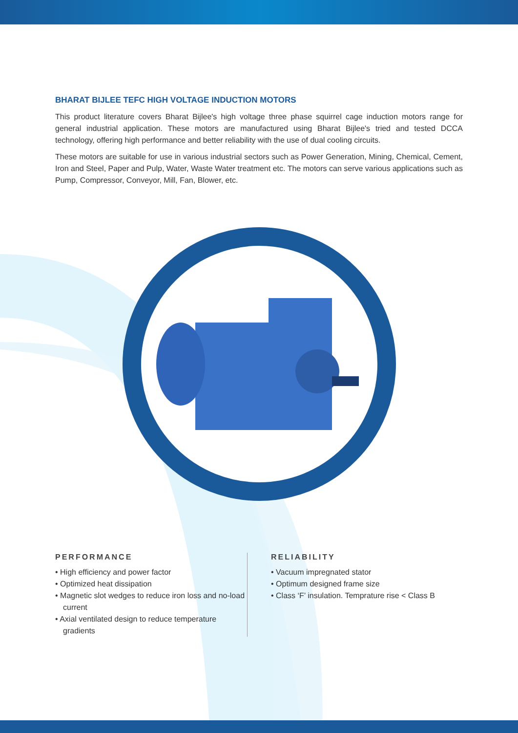BHARAT BIJLEE TEFC HIGH VOLTAGE INDUCTION MOTORS
This product literature covers Bharat Bijlee's high voltage three phase squirrel cage induction motors range for general industrial application. These motors are manufactured using Bharat Bijlee's tried and tested DCCA technology, offering high performance and better reliability with the use of dual cooling circuits.
These motors are suitable for use in various industrial sectors such as Power Generation, Mining, Chemical, Cement, Iron and Steel, Paper and Pulp, Water, Waste Water treatment etc. The motors can serve various applications such as Pump, Compressor, Conveyor, Mill, Fan, Blower, etc.
PERFORMANCE
• High efficiency and power factor
• Optimized heat dissipation
• Magnetic slot wedges to reduce iron loss and no-load current
• Axial ventilated design to reduce temperature gradients
RELIABILITY
• Vacuum impregnated stator
• Optimum designed frame size
• Class ‘F’ insulation. Temprature rise < Class B